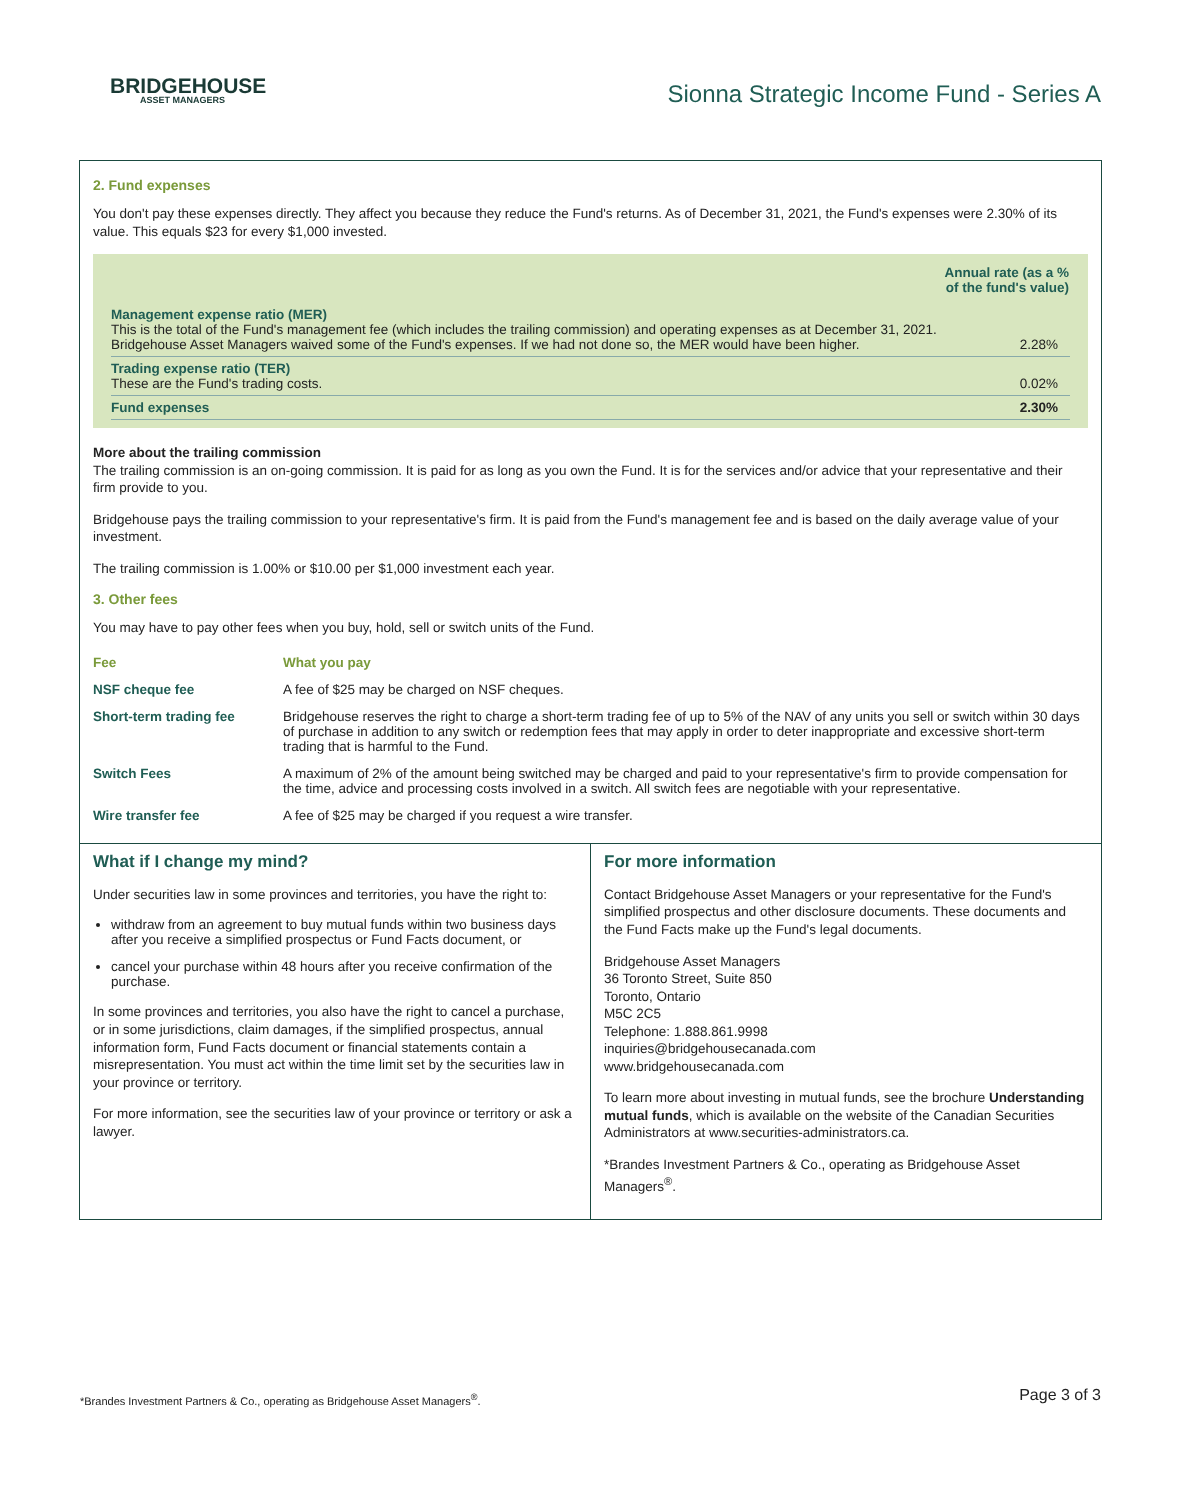BRIDGEHOUSE
ASSET MANAGERS
Sionna Strategic Income Fund - Series A
2. Fund expenses
You don't pay these expenses directly. They affect you because they reduce the Fund's returns. As of December 31, 2021, the Fund's expenses were 2.30% of its value. This equals $23 for every $1,000 invested.
| | Annual rate (as a % of the fund's value) |
| --- | --- |
| Management expense ratio (MER) This is the total of the Fund's management fee (which includes the trailing commission) and operating expenses as at December 31, 2021. Bridgehouse Asset Managers waived some of the Fund's expenses. If we had not done so, the MER would have been higher. | 2.28% |
| Trading expense ratio (TER) These are the Fund's trading costs. | 0.02% |
| Fund expenses | 2.30% |
More about the trailing commission
The trailing commission is an on-going commission. It is paid for as long as you own the Fund. It is for the services and/or advice that your representative and their firm provide to you.
Bridgehouse pays the trailing commission to your representative's firm. It is paid from the Fund's management fee and is based on the daily average value of your investment.
The trailing commission is 1.00% or $10.00 per $1,000 investment each year.
3. Other fees
You may have to pay other fees when you buy, hold, sell or switch units of the Fund.
| Fee | What you pay |
| --- | --- |
| NSF cheque fee | A fee of $25 may be charged on NSF cheques. |
| Short-term trading fee | Bridgehouse reserves the right to charge a short-term trading fee of up to 5% of the NAV of any units you sell or switch within 30 days of purchase in addition to any switch or redemption fees that may apply in order to deter inappropriate and excessive short-term trading that is harmful to the Fund. |
| Switch Fees | A maximum of 2% of the amount being switched may be charged and paid to your representative's firm to provide compensation for the time, advice and processing costs involved in a switch. All switch fees are negotiable with your representative. |
| Wire transfer fee | A fee of $25 may be charged if you request a wire transfer. |
What if I change my mind?
Under securities law in some provinces and territories, you have the right to:
withdraw from an agreement to buy mutual funds within two business days after you receive a simplified prospectus or Fund Facts document, or
cancel your purchase within 48 hours after you receive confirmation of the purchase.
In some provinces and territories, you also have the right to cancel a purchase, or in some jurisdictions, claim damages, if the simplified prospectus, annual information form, Fund Facts document or financial statements contain a misrepresentation. You must act within the time limit set by the securities law in your province or territory.
For more information, see the securities law of your province or territory or ask a lawyer.
For more information
Contact Bridgehouse Asset Managers or your representative for the Fund's simplified prospectus and other disclosure documents. These documents and the Fund Facts make up the Fund's legal documents.
Bridgehouse Asset Managers
36 Toronto Street, Suite 850
Toronto, Ontario
M5C 2C5
Telephone: 1.888.861.9998
inquiries@bridgehousecanada.com
www.bridgehousecanada.com
To learn more about investing in mutual funds, see the brochure Understanding mutual funds, which is available on the website of the Canadian Securities Administrators at www.securities-administrators.ca.
*Brandes Investment Partners & Co., operating as Bridgehouse Asset Managers<sup>®</sup>.
*Brandes Investment Partners & Co., operating as Bridgehouse Asset Managers<sup>®</sup>. Page 3 of 3